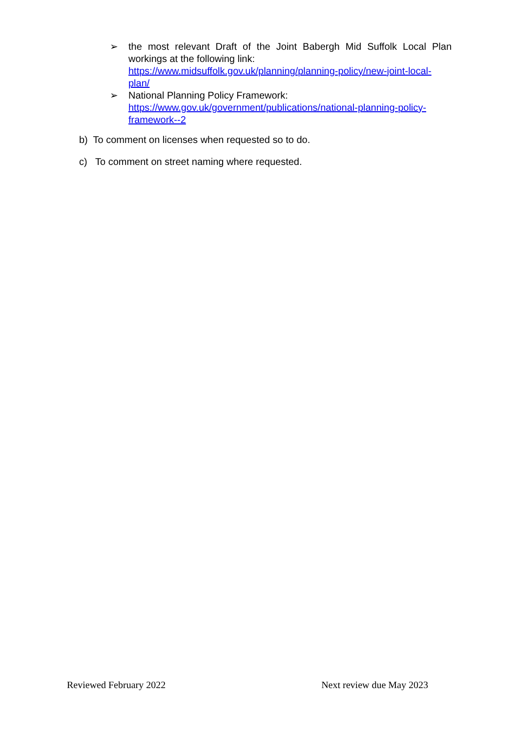➢ the most relevant Draft of the Joint Babergh Mid Suffolk Local Plan workings at the following link:
https://www.midsuffolk.gov.uk/planning/planning-policy/new-joint-local-plan/
➢ National Planning Policy Framework:
https://www.gov.uk/government/publications/national-planning-policy-framework--2
b) To comment on licenses when requested so to do.
c) To comment on street naming where requested.
Reviewed February 2022 Next review due May 2023